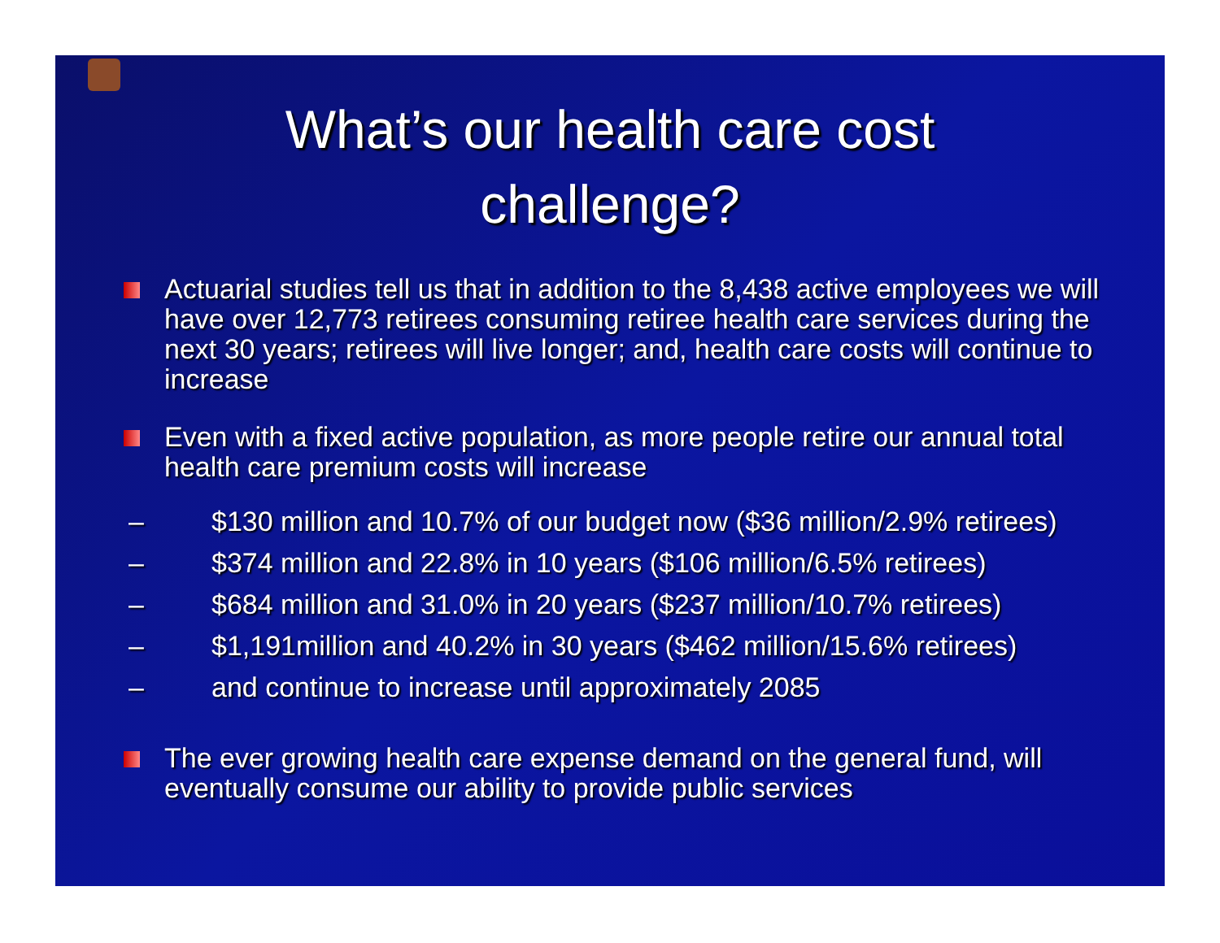What’s our health care cost
challenge?
Actuarial studies tell us that in addition to the 8,438 active employees we will have over 12,773 retirees consuming retiree health care services during the next 30 years; retirees will live longer; and, health care costs will continue to increase
Even with a fixed active population, as more people retire our annual total health care premium costs will increase
– $130 million and 10.7% of our budget now ($36 million/2.9% retirees)
– $374 million and 22.8% in 10 years ($106 million/6.5% retirees)
– $684 million and 31.0% in 20 years ($237 million/10.7% retirees)
– $1,191million and 40.2% in 30 years ($462 million/15.6% retirees)
– and continue to increase until approximately 2085
The ever growing health care expense demand on the general fund, will eventually consume our ability to provide public services